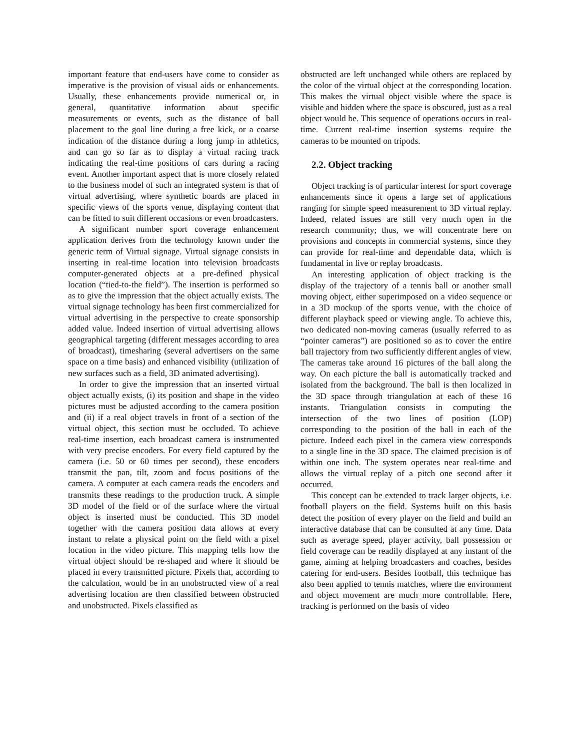important feature that end-users have come to consider as imperative is the provision of visual aids or enhancements. Usually, these enhancements provide numerical or, in general, quantitative information about specific measurements or events, such as the distance of ball placement to the goal line during a free kick, or a coarse indication of the distance during a long jump in athletics, and can go so far as to display a virtual racing track indicating the real-time positions of cars during a racing event. Another important aspect that is more closely related to the business model of such an integrated system is that of virtual advertising, where synthetic boards are placed in specific views of the sports venue, displaying content that can be fitted to suit different occasions or even broadcasters.
A significant number sport coverage enhancement application derives from the technology known under the generic term of Virtual signage. Virtual signage consists in inserting in real-time location into television broadcasts computer-generated objects at a pre-defined physical location (“tied-to-the field”). The insertion is performed so as to give the impression that the object actually exists. The virtual signage technology has been first commercialized for virtual advertising in the perspective to create sponsorship added value. Indeed insertion of virtual advertising allows geographical targeting (different messages according to area of broadcast), timesharing (several advertisers on the same space on a time basis) and enhanced visibility (utilization of new surfaces such as a field, 3D animated advertising).
In order to give the impression that an inserted virtual object actually exists, (i) its position and shape in the video pictures must be adjusted according to the camera position and (ii) if a real object travels in front of a section of the virtual object, this section must be occluded. To achieve real-time insertion, each broadcast camera is instrumented with very precise encoders. For every field captured by the camera (i.e. 50 or 60 times per second), these encoders transmit the pan, tilt, zoom and focus positions of the camera. A computer at each camera reads the encoders and transmits these readings to the production truck. A simple 3D model of the field or of the surface where the virtual object is inserted must be conducted. This 3D model together with the camera position data allows at every instant to relate a physical point on the field with a pixel location in the video picture. This mapping tells how the virtual object should be re-shaped and where it should be placed in every transmitted picture. Pixels that, according to the calculation, would be in an unobstructed view of a real advertising location are then classified between obstructed and unobstructed. Pixels classified as
obstructed are left unchanged while others are replaced by the color of the virtual object at the corresponding location. This makes the virtual object visible where the space is visible and hidden where the space is obscured, just as a real object would be. This sequence of operations occurs in real-time. Current real-time insertion systems require the cameras to be mounted on tripods.
2.2. Object tracking
Object tracking is of particular interest for sport coverage enhancements since it opens a large set of applications ranging for simple speed measurement to 3D virtual replay. Indeed, related issues are still very much open in the research community; thus, we will concentrate here on provisions and concepts in commercial systems, since they can provide for real-time and dependable data, which is fundamental in live or replay broadcasts.
An interesting application of object tracking is the display of the trajectory of a tennis ball or another small moving object, either superimposed on a video sequence or in a 3D mockup of the sports venue, with the choice of different playback speed or viewing angle. To achieve this, two dedicated non-moving cameras (usually referred to as “pointer cameras”) are positioned so as to cover the entire ball trajectory from two sufficiently different angles of view. The cameras take around 16 pictures of the ball along the way. On each picture the ball is automatically tracked and isolated from the background. The ball is then localized in the 3D space through triangulation at each of these 16 instants. Triangulation consists in computing the intersection of the two lines of position (LOP) corresponding to the position of the ball in each of the picture. Indeed each pixel in the camera view corresponds to a single line in the 3D space. The claimed precision is of within one inch. The system operates near real-time and allows the virtual replay of a pitch one second after it occurred.
This concept can be extended to track larger objects, i.e. football players on the field. Systems built on this basis detect the position of every player on the field and build an interactive database that can be consulted at any time. Data such as average speed, player activity, ball possession or field coverage can be readily displayed at any instant of the game, aiming at helping broadcasters and coaches, besides catering for end-users. Besides football, this technique has also been applied to tennis matches, where the environment and object movement are much more controllable. Here, tracking is performed on the basis of video